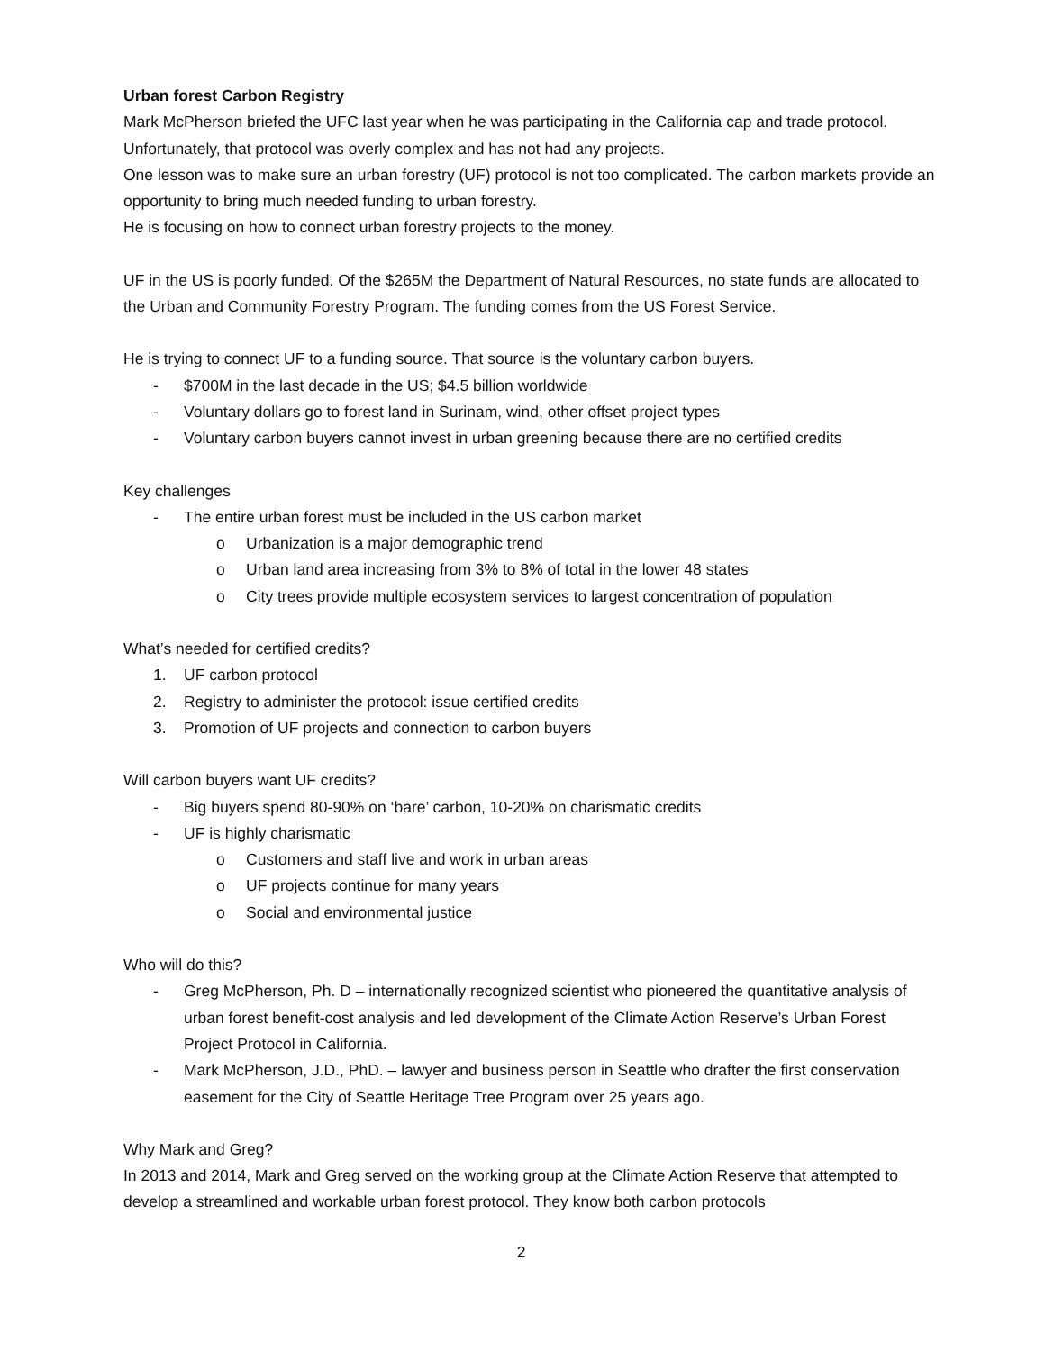Urban forest Carbon Registry
Mark McPherson briefed the UFC last year when he was participating in the California cap and trade protocol. Unfortunately, that protocol was overly complex and has not had any projects.
One lesson was to make sure an urban forestry (UF) protocol is not too complicated. The carbon markets provide an opportunity to bring much needed funding to urban forestry.
He is focusing on how to connect urban forestry projects to the money.
UF in the US is poorly funded. Of the $265M the Department of Natural Resources, no state funds are allocated to the Urban and Community Forestry Program. The funding comes from the US Forest Service.
He is trying to connect UF to a funding source. That source is the voluntary carbon buyers.
- $700M in the last decade in the US; $4.5 billion worldwide
- Voluntary dollars go to forest land in Surinam, wind, other offset project types
- Voluntary carbon buyers cannot invest in urban greening because there are no certified credits
Key challenges
- The entire urban forest must be included in the US carbon market
o Urbanization is a major demographic trend
o Urban land area increasing from 3% to 8% of total in the lower 48 states
o City trees provide multiple ecosystem services to largest concentration of population
What’s needed for certified credits?
1. UF carbon protocol
2. Registry to administer the protocol: issue certified credits
3. Promotion of UF projects and connection to carbon buyers
Will carbon buyers want UF credits?
- Big buyers spend 80-90% on ‘bare’ carbon, 10-20% on charismatic credits
- UF is highly charismatic
o Customers and staff live and work in urban areas
o UF projects continue for many years
o Social and environmental justice
Who will do this?
- Greg McPherson, Ph. D – internationally recognized scientist who pioneered the quantitative analysis of urban forest benefit-cost analysis and led development of the Climate Action Reserve’s Urban Forest Project Protocol in California.
- Mark McPherson, J.D., PhD. – lawyer and business person in Seattle who drafter the first conservation easement for the City of Seattle Heritage Tree Program over 25 years ago.
Why Mark and Greg?
In 2013 and 2014, Mark and Greg served on the working group at the Climate Action Reserve that attempted to develop a streamlined and workable urban forest protocol. They know both carbon protocols
2